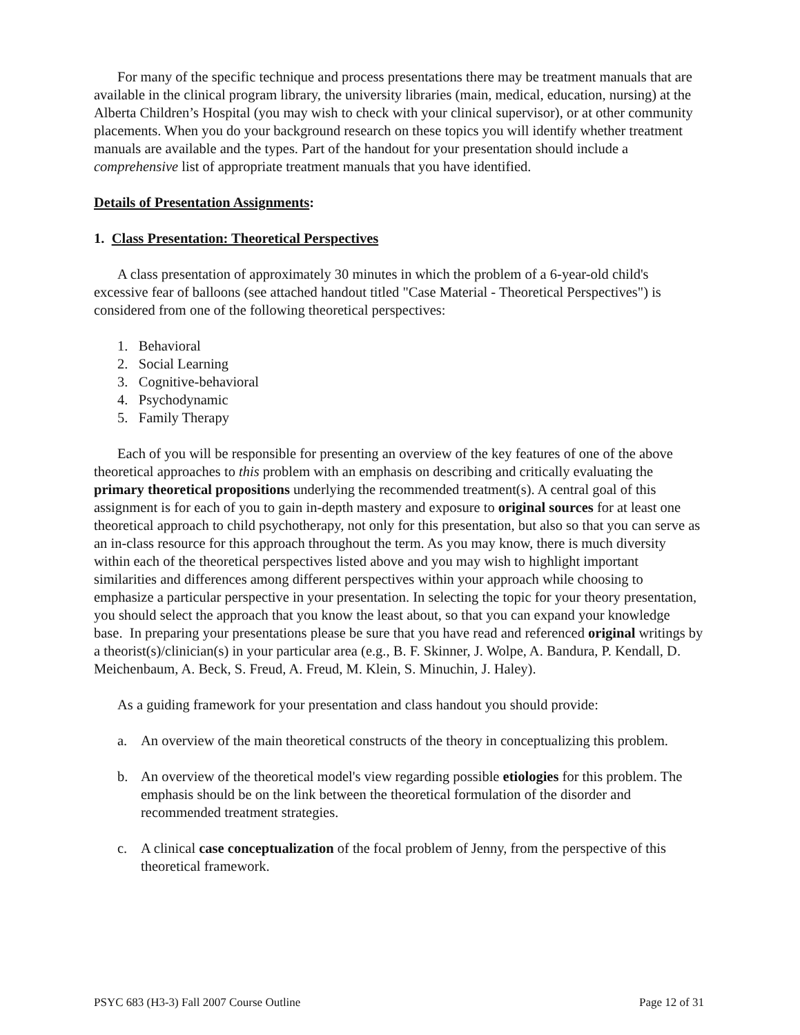For many of the specific technique and process presentations there may be treatment manuals that are available in the clinical program library, the university libraries (main, medical, education, nursing) at the Alberta Children’s Hospital (you may wish to check with your clinical supervisor), or at other community placements. When you do your background research on these topics you will identify whether treatment manuals are available and the types. Part of the handout for your presentation should include a comprehensive list of appropriate treatment manuals that you have identified.
Details of Presentation Assignments:
1. Class Presentation: Theoretical Perspectives
A class presentation of approximately 30 minutes in which the problem of a 6-year-old child's excessive fear of balloons (see attached handout titled "Case Material - Theoretical Perspectives") is considered from one of the following theoretical perspectives:
1. Behavioral
2. Social Learning
3. Cognitive-behavioral
4. Psychodynamic
5. Family Therapy
Each of you will be responsible for presenting an overview of the key features of one of the above theoretical approaches to this problem with an emphasis on describing and critically evaluating the primary theoretical propositions underlying the recommended treatment(s). A central goal of this assignment is for each of you to gain in-depth mastery and exposure to original sources for at least one theoretical approach to child psychotherapy, not only for this presentation, but also so that you can serve as an in-class resource for this approach throughout the term. As you may know, there is much diversity within each of the theoretical perspectives listed above and you may wish to highlight important similarities and differences among different perspectives within your approach while choosing to emphasize a particular perspective in your presentation. In selecting the topic for your theory presentation, you should select the approach that you know the least about, so that you can expand your knowledge base. In preparing your presentations please be sure that you have read and referenced original writings by a theorist(s)/clinician(s) in your particular area (e.g., B. F. Skinner, J. Wolpe, A. Bandura, P. Kendall, D. Meichenbaum, A. Beck, S. Freud, A. Freud, M. Klein, S. Minuchin, J. Haley).
As a guiding framework for your presentation and class handout you should provide:
a. An overview of the main theoretical constructs of the theory in conceptualizing this problem.
b. An overview of the theoretical model's view regarding possible etiologies for this problem. The emphasis should be on the link between the theoretical formulation of the disorder and recommended treatment strategies.
c. A clinical case conceptualization of the focal problem of Jenny, from the perspective of this theoretical framework.
PSYC 683 (H3-3) Fall 2007 Course Outline Page 12 of 31